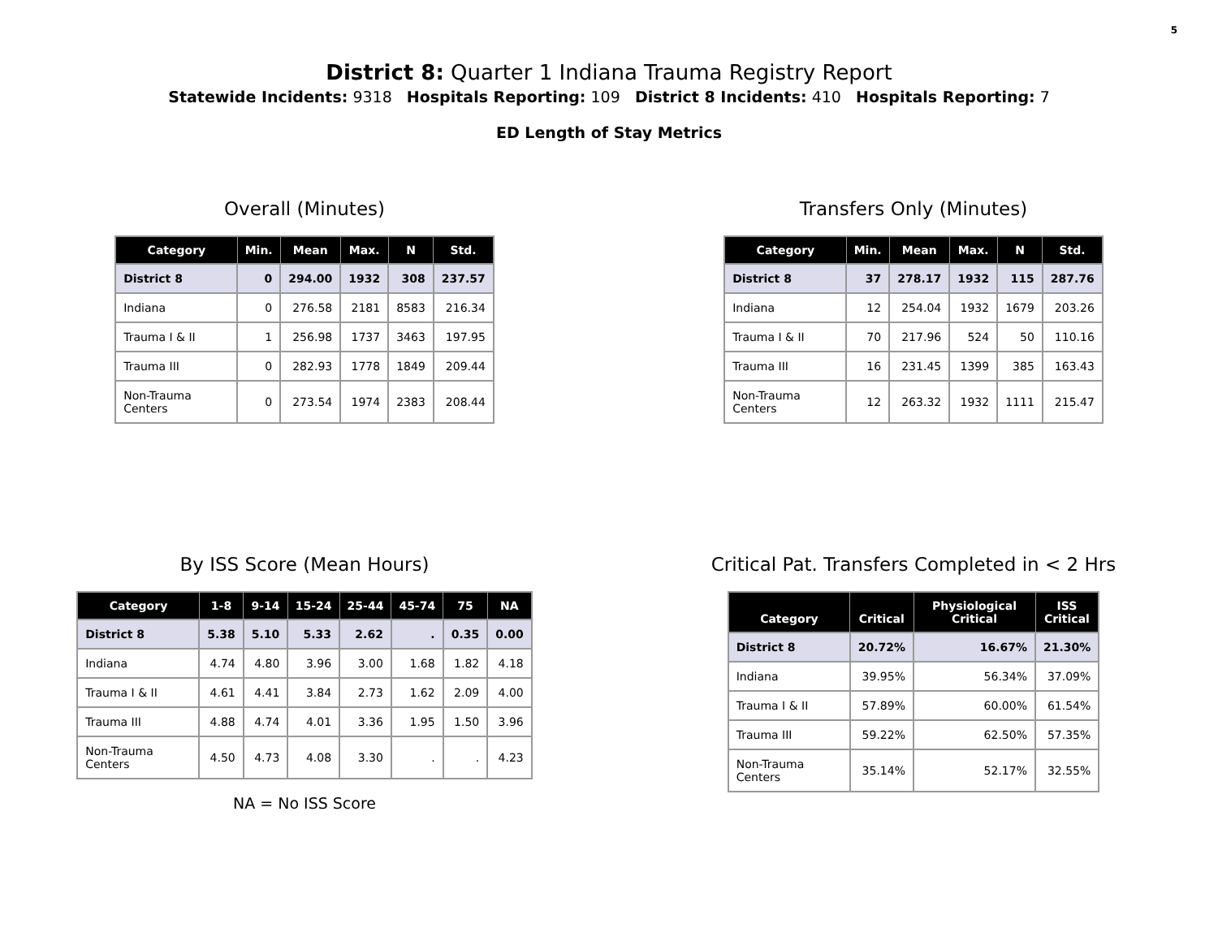5
District 8: Quarter 1 Indiana Trauma Registry Report
Statewide Incidents: 9318 Hospitals Reporting: 109 District 8 Incidents: 410 Hospitals Reporting: 7
ED Length of Stay Metrics
Overall (Minutes)
| Category | Min. | Mean | Max. | N | Std. |
| --- | --- | --- | --- | --- | --- |
| District 8 | 0 | 294.00 | 1932 | 308 | 237.57 |
| Indiana | 0 | 276.58 | 2181 | 8583 | 216.34 |
| Trauma I & II | 1 | 256.98 | 1737 | 3463 | 197.95 |
| Trauma III | 0 | 282.93 | 1778 | 1849 | 209.44 |
| Non-Trauma Centers | 0 | 273.54 | 1974 | 2383 | 208.44 |
Transfers Only (Minutes)
| Category | Min. | Mean | Max. | N | Std. |
| --- | --- | --- | --- | --- | --- |
| District 8 | 37 | 278.17 | 1932 | 115 | 287.76 |
| Indiana | 12 | 254.04 | 1932 | 1679 | 203.26 |
| Trauma I & II | 70 | 217.96 | 524 | 50 | 110.16 |
| Trauma III | 16 | 231.45 | 1399 | 385 | 163.43 |
| Non-Trauma Centers | 12 | 263.32 | 1932 | 1111 | 215.47 |
By ISS Score (Mean Hours)
| Category | 1-8 | 9-14 | 15-24 | 25-44 | 45-74 | 75 | NA |
| --- | --- | --- | --- | --- | --- | --- | --- |
| District 8 | 5.38 | 5.10 | 5.33 | 2.62 | . | 0.35 | 0.00 |
| Indiana | 4.74 | 4.80 | 3.96 | 3.00 | 1.68 | 1.82 | 4.18 |
| Trauma I & II | 4.61 | 4.41 | 3.84 | 2.73 | 1.62 | 2.09 | 4.00 |
| Trauma III | 4.88 | 4.74 | 4.01 | 3.36 | 1.95 | 1.50 | 3.96 |
| Non-Trauma Centers | 4.50 | 4.73 | 4.08 | 3.30 | . | . | 4.23 |
NA = No ISS Score
Critical Pat. Transfers Completed in < 2 Hrs
| Category | Critical | Physiological Critical | ISS Critical |
| --- | --- | --- | --- |
| District 8 | 20.72% | 16.67% | 21.30% |
| Indiana | 39.95% | 56.34% | 37.09% |
| Trauma I & II | 57.89% | 60.00% | 61.54% |
| Trauma III | 59.22% | 62.50% | 57.35% |
| Non-Trauma Centers | 35.14% | 52.17% | 32.55% |